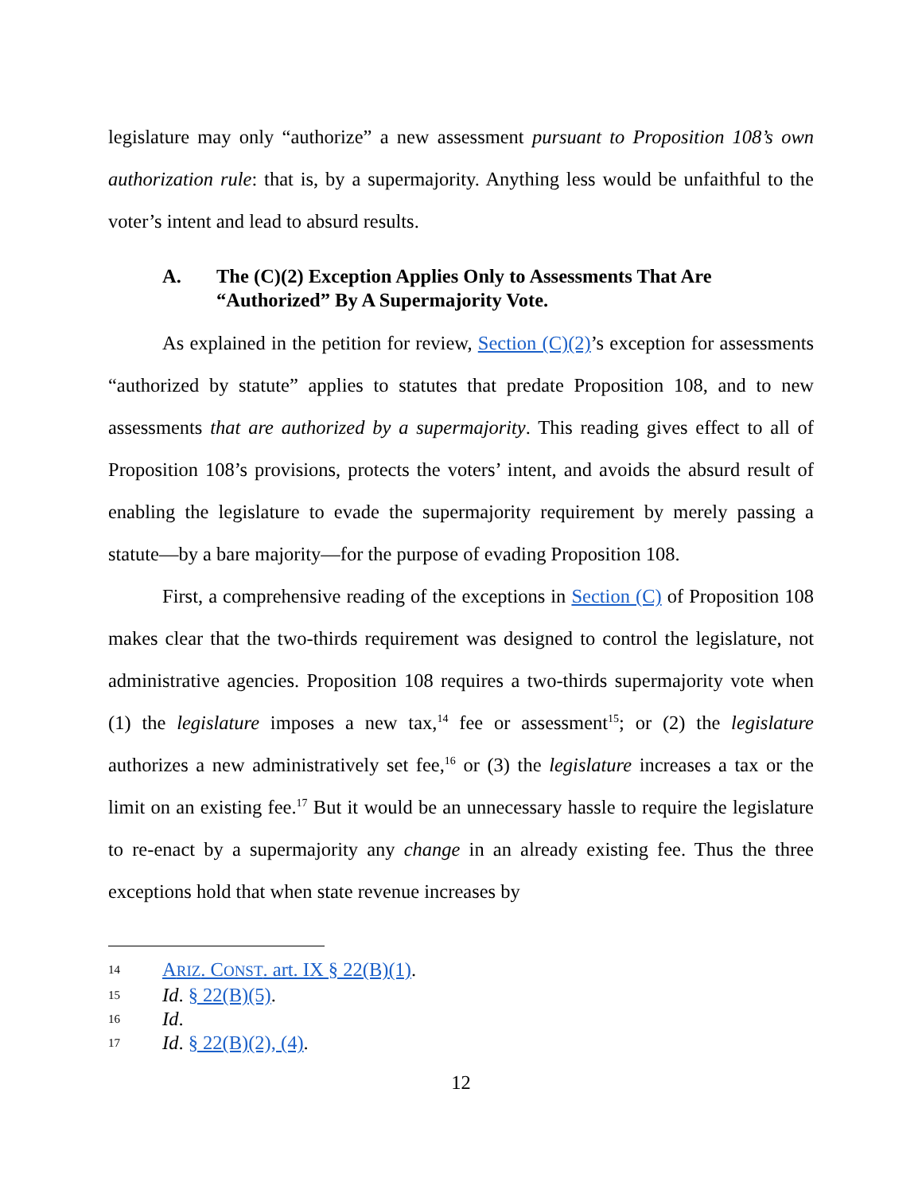legislature may only “authorize” a new assessment pursuant to Proposition 108’s own authorization rule: that is, by a supermajority. Anything less would be unfaithful to the voter’s intent and lead to absurd results.
A. The (C)(2) Exception Applies Only to Assessments That Are “Authorized” By A Supermajority Vote.
As explained in the petition for review, Section (C)(2)’s exception for assessments “authorized by statute” applies to statutes that predate Proposition 108, and to new assessments that are authorized by a supermajority. This reading gives effect to all of Proposition 108’s provisions, protects the voters’ intent, and avoids the absurd result of enabling the legislature to evade the supermajority requirement by merely passing a statute—by a bare majority—for the purpose of evading Proposition 108.
First, a comprehensive reading of the exceptions in Section (C) of Proposition 108 makes clear that the two-thirds requirement was designed to control the legislature, not administrative agencies. Proposition 108 requires a two-thirds supermajority vote when (1) the legislature imposes a new tax,<sup>14</sup> fee or assessment<sup>15</sup>; or (2) the legislature authorizes a new administratively set fee,<sup>16</sup> or (3) the legislature increases a tax or the limit on an existing fee.<sup>17</sup> But it would be an unnecessary hassle to require the legislature to re-enact by a supermajority any change in an already existing fee. Thus the three exceptions hold that when state revenue increases by
14 ARIZ. CONST. art. IX § 22(B)(1).
15 Id. § 22(B)(5).
16 Id.
17 Id. § 22(B)(2), (4).
12